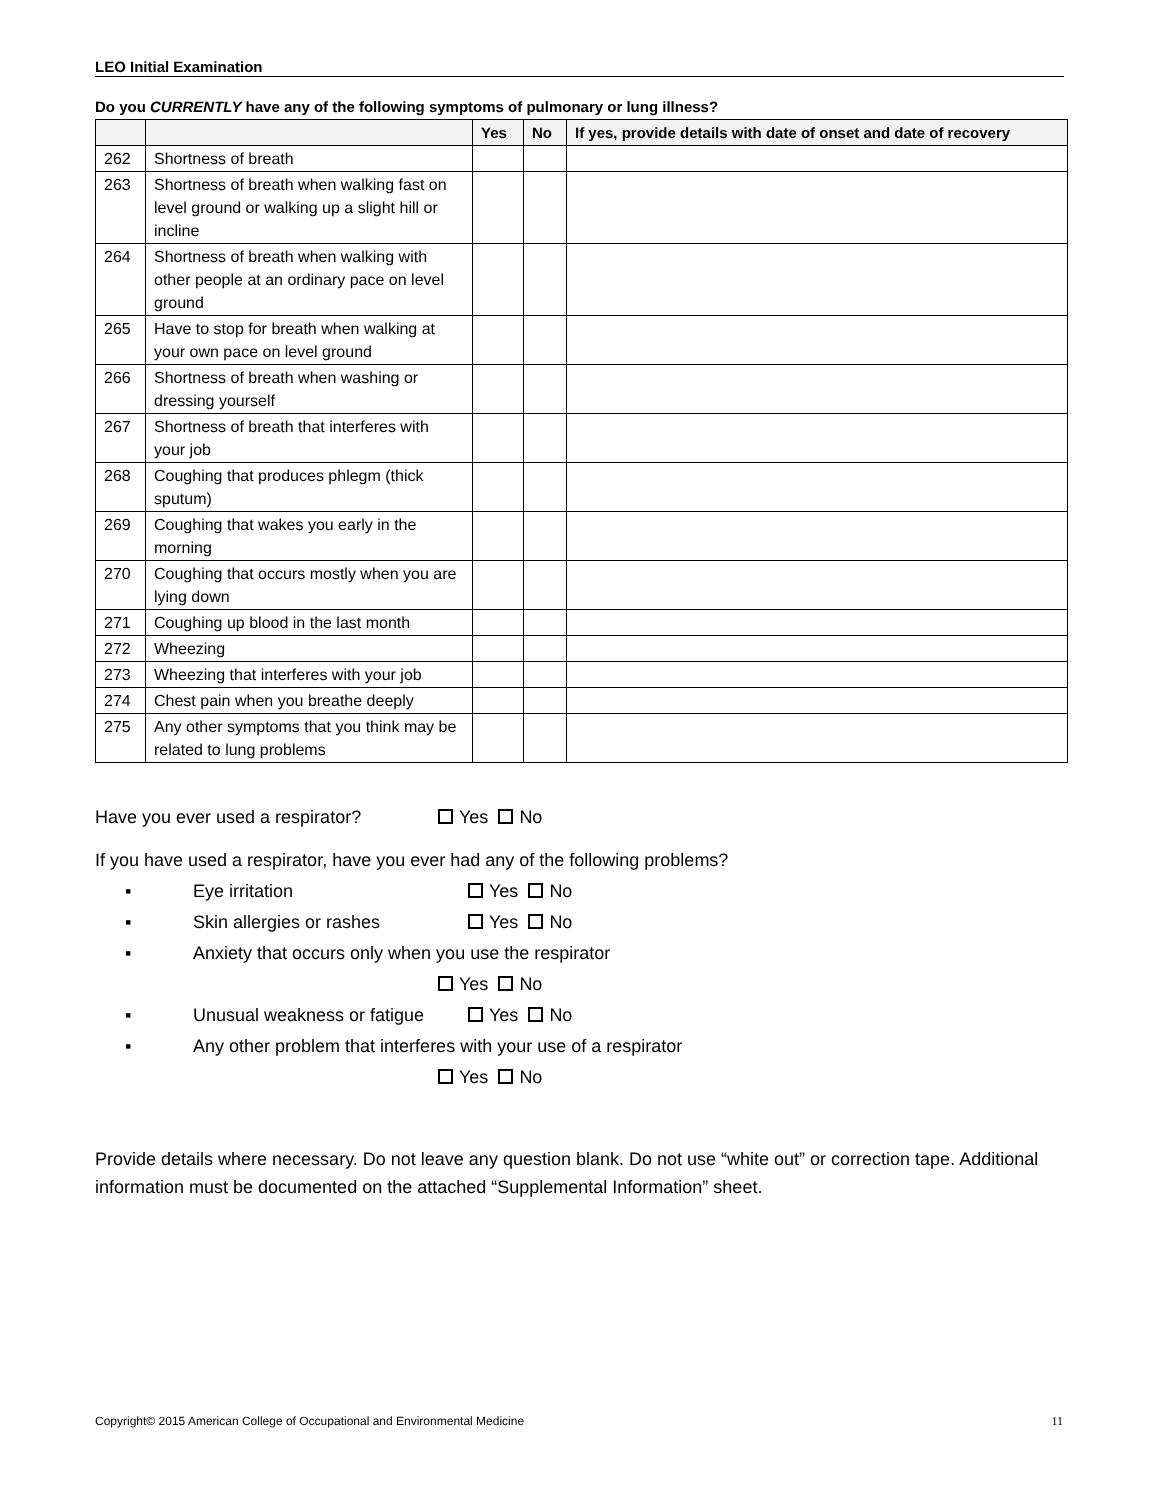LEO Initial Examination
Do you CURRENTLY have any of the following symptoms of pulmonary or lung illness?
| | | Yes | No | If yes, provide details with date of onset and date of recovery |
| --- | --- | --- | --- | --- |
| 262 | Shortness of breath | | | |
| 263 | Shortness of breath when walking fast on level ground or walking up a slight hill or incline | | | |
| 264 | Shortness of breath when walking with other people at an ordinary pace on level ground | | | |
| 265 | Have to stop for breath when walking at your own pace on level ground | | | |
| 266 | Shortness of breath when washing or dressing yourself | | | |
| 267 | Shortness of breath that interferes with your job | | | |
| 268 | Coughing that produces phlegm (thick sputum) | | | |
| 269 | Coughing that wakes you early in the morning | | | |
| 270 | Coughing that occurs mostly when you are lying down | | | |
| 271 | Coughing up blood in the last month | | | |
| 272 | Wheezing | | | |
| 273 | Wheezing that interferes with your job | | | |
| 274 | Chest pain when you breathe deeply | | | |
| 275 | Any other symptoms that you think may be related to lung problems | | | |
Have you ever used a respirator? Yes No
If you have used a respirator, have you ever had any of the following problems?
▪ Eye irritation Yes No
▪ Skin allergies or rashes Yes No
▪ Anxiety that occurs only when you use the respirator
Yes No
▪ Unusual weakness or fatigue Yes No
▪ Any other problem that interferes with your use of a respirator
Yes No
Provide details where necessary. Do not leave any question blank. Do not use “white out” or correction tape. Additional information must be documented on the attached “Supplemental Information” sheet.
Copyright© 2015 American College of Occupational and Environmental Medicine 11